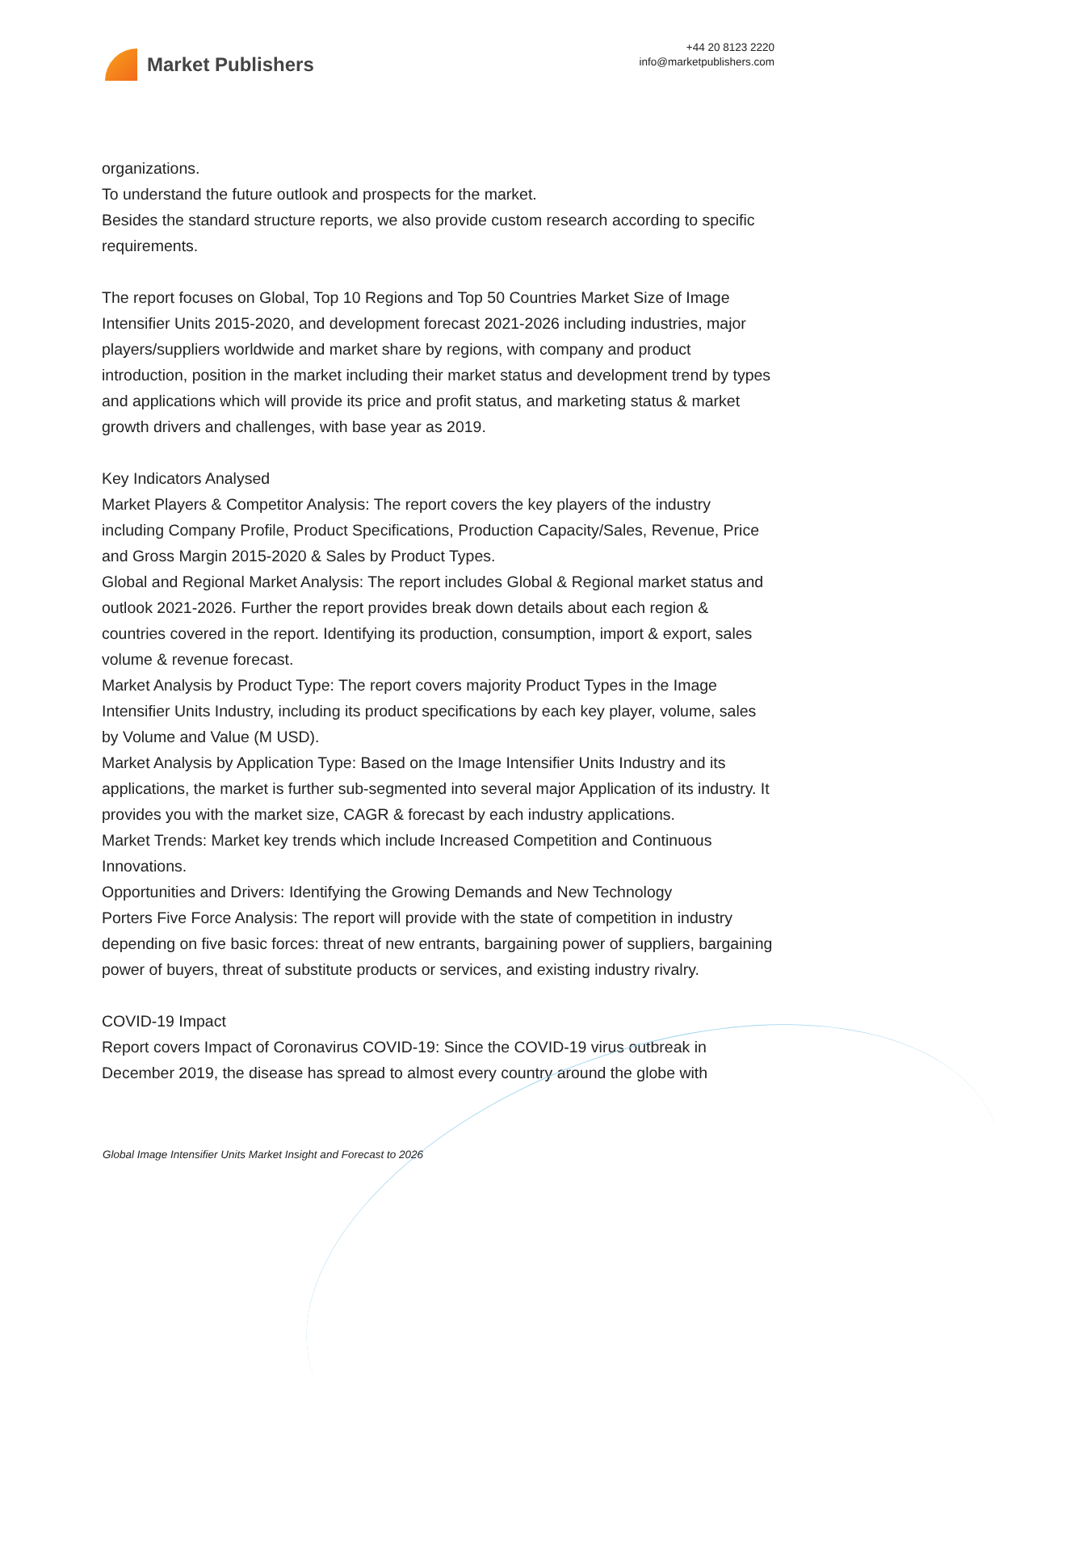Market Publishers
+44 20 8123 2220
info@marketpublishers.com
organizations.
To understand the future outlook and prospects for the market.
Besides the standard structure reports, we also provide custom research according to specific requirements.
The report focuses on Global, Top 10 Regions and Top 50 Countries Market Size of Image Intensifier Units 2015-2020, and development forecast 2021-2026 including industries, major players/suppliers worldwide and market share by regions, with company and product introduction, position in the market including their market status and development trend by types and applications which will provide its price and profit status, and marketing status & market growth drivers and challenges, with base year as 2019.
Key Indicators Analysed
Market Players & Competitor Analysis: The report covers the key players of the industry including Company Profile, Product Specifications, Production Capacity/Sales, Revenue, Price and Gross Margin 2015-2020 & Sales by Product Types.
Global and Regional Market Analysis: The report includes Global & Regional market status and outlook 2021-2026. Further the report provides break down details about each region & countries covered in the report. Identifying its production, consumption, import & export, sales volume & revenue forecast.
Market Analysis by Product Type: The report covers majority Product Types in the Image Intensifier Units Industry, including its product specifications by each key player, volume, sales by Volume and Value (M USD).
Market Analysis by Application Type: Based on the Image Intensifier Units Industry and its applications, the market is further sub-segmented into several major Application of its industry. It provides you with the market size, CAGR & forecast by each industry applications.
Market Trends: Market key trends which include Increased Competition and Continuous Innovations.
Opportunities and Drivers: Identifying the Growing Demands and New Technology
Porters Five Force Analysis: The report will provide with the state of competition in industry depending on five basic forces: threat of new entrants, bargaining power of suppliers, bargaining power of buyers, threat of substitute products or services, and existing industry rivalry.
COVID-19 Impact
Report covers Impact of Coronavirus COVID-19: Since the COVID-19 virus outbreak in December 2019, the disease has spread to almost every country around the globe with
Global Image Intensifier Units Market Insight and Forecast to 2026